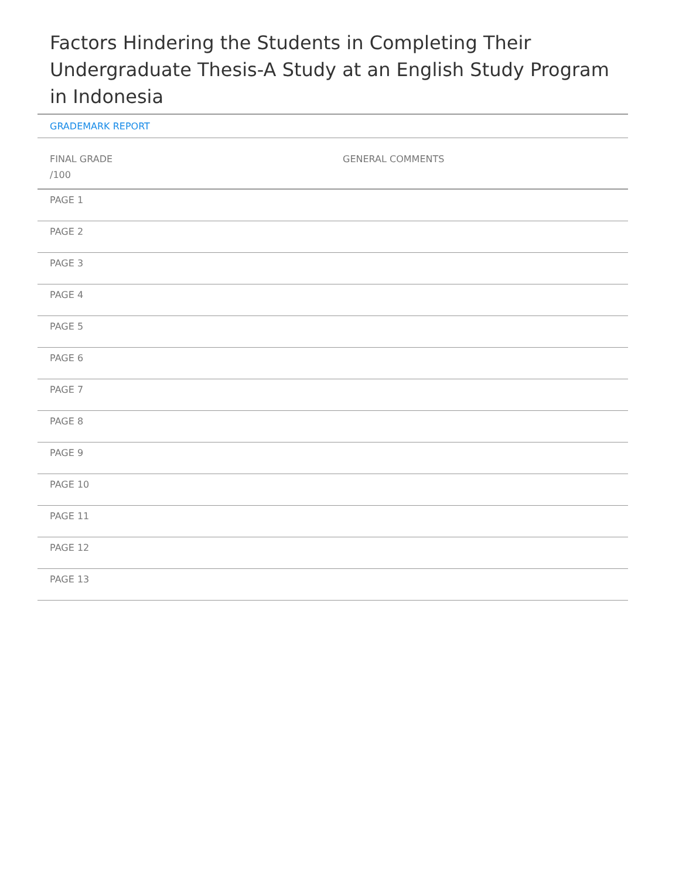Factors Hindering the Students in Completing Their Undergraduate Thesis-A Study at an English Study Program in Indonesia
GRADEMARK REPORT
FINAL GRADE
/100
GENERAL COMMENTS
PAGE 1
PAGE 2
PAGE 3
PAGE 4
PAGE 5
PAGE 6
PAGE 7
PAGE 8
PAGE 9
PAGE 10
PAGE 11
PAGE 12
PAGE 13